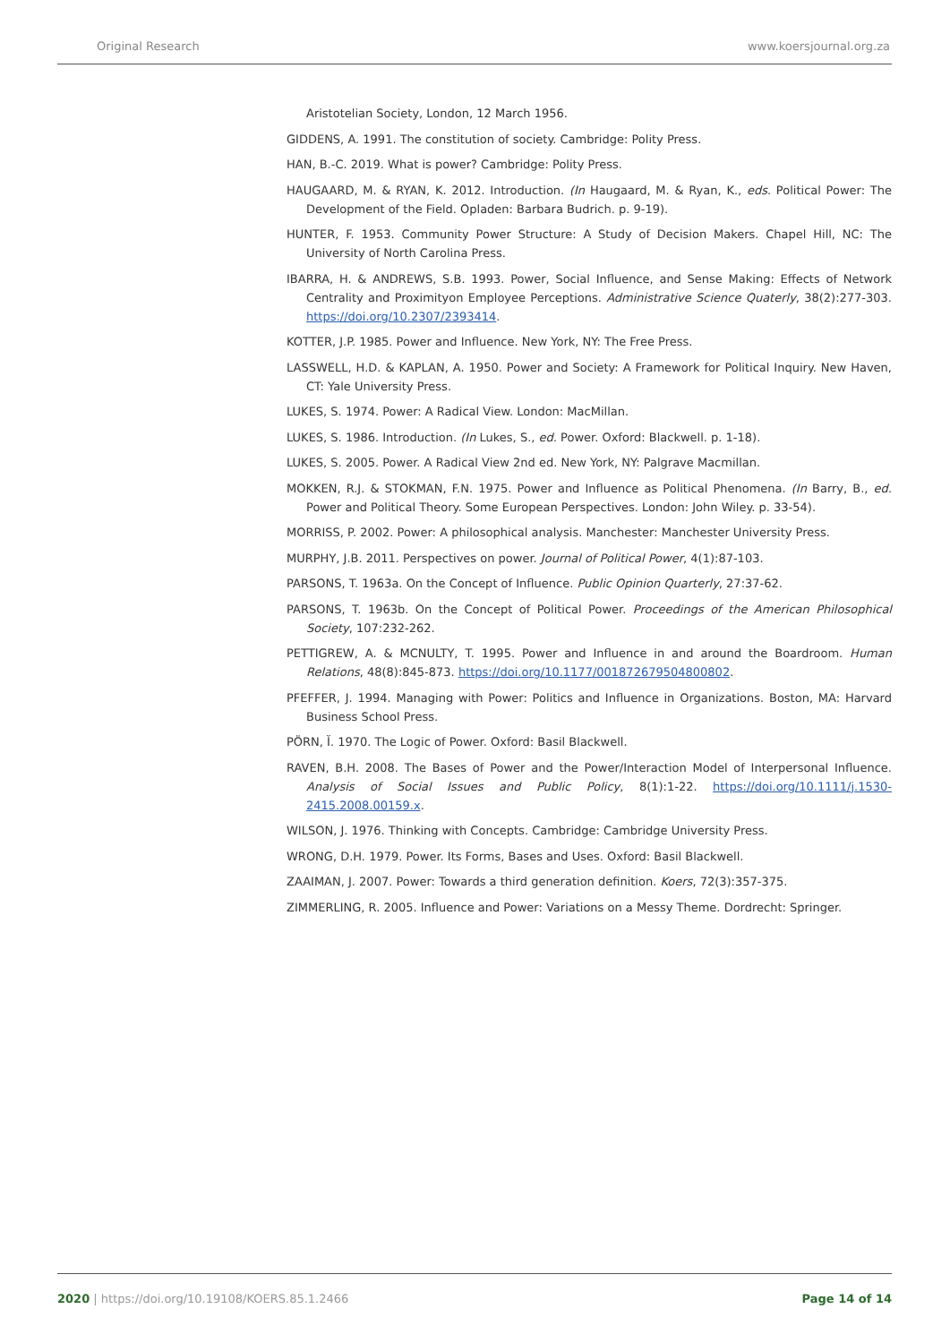Original Research www.koersjournal.org.za
Aristotelian Society, London, 12 March 1956.
GIDDENS, A. 1991. The constitution of society. Cambridge: Polity Press.
HAN, B.-C. 2019. What is power? Cambridge: Polity Press.
HAUGAARD, M. & RYAN, K. 2012. Introduction. (In Haugaard, M. & Ryan, K., eds. Political Power: The Development of the Field. Opladen: Barbara Budrich. p. 9-19).
HUNTER, F. 1953. Community Power Structure: A Study of Decision Makers. Chapel Hill, NC: The University of North Carolina Press.
IBARRA, H. & ANDREWS, S.B. 1993. Power, Social Influence, and Sense Making: Effects of Network Centrality and Proximityon Employee Perceptions. Administrative Science Quaterly, 38(2):277-303. https://doi.org/10.2307/2393414.
KOTTER, J.P. 1985. Power and Influence. New York, NY: The Free Press.
LASSWELL, H.D. & KAPLAN, A. 1950. Power and Society: A Framework for Political Inquiry. New Haven, CT: Yale University Press.
LUKES, S. 1974. Power: A Radical View. London: MacMillan.
LUKES, S. 1986. Introduction. (In Lukes, S., ed. Power. Oxford: Blackwell. p. 1-18).
LUKES, S. 2005. Power. A Radical View 2nd ed. New York, NY: Palgrave Macmillan.
MOKKEN, R.J. & STOKMAN, F.N. 1975. Power and Influence as Political Phenomena. (In Barry, B., ed. Power and Political Theory. Some European Perspectives. London: John Wiley. p. 33-54).
MORRISS, P. 2002. Power: A philosophical analysis. Manchester: Manchester University Press.
MURPHY, J.B. 2011. Perspectives on power. Journal of Political Power, 4(1):87-103.
PARSONS, T. 1963a. On the Concept of Influence. Public Opinion Quarterly, 27:37-62.
PARSONS, T. 1963b. On the Concept of Political Power. Proceedings of the American Philosophical Society, 107:232-262.
PETTIGREW, A. & MCNULTY, T. 1995. Power and Influence in and around the Boardroom. Human Relations, 48(8):845-873. https://doi.org/10.1177/001872679504800802.
PFEFFER, J. 1994. Managing with Power: Politics and Influence in Organizations. Boston, MA: Harvard Business School Press.
PÖRN, Ĭ. 1970. The Logic of Power. Oxford: Basil Blackwell.
RAVEN, B.H. 2008. The Bases of Power and the Power/Interaction Model of Interpersonal Influence. Analysis of Social Issues and Public Policy, 8(1):1-22. https://doi.org/10.1111/j.1530-2415.2008.00159.x.
WILSON, J. 1976. Thinking with Concepts. Cambridge: Cambridge University Press.
WRONG, D.H. 1979. Power. Its Forms, Bases and Uses. Oxford: Basil Blackwell.
ZAAIMAN, J. 2007. Power: Towards a third generation definition. Koers, 72(3):357-375.
ZIMMERLING, R. 2005. Influence and Power: Variations on a Messy Theme. Dordrecht: Springer.
2020 | https://doi.org/10.19108/KOERS.85.1.2466 Page 14 of 14